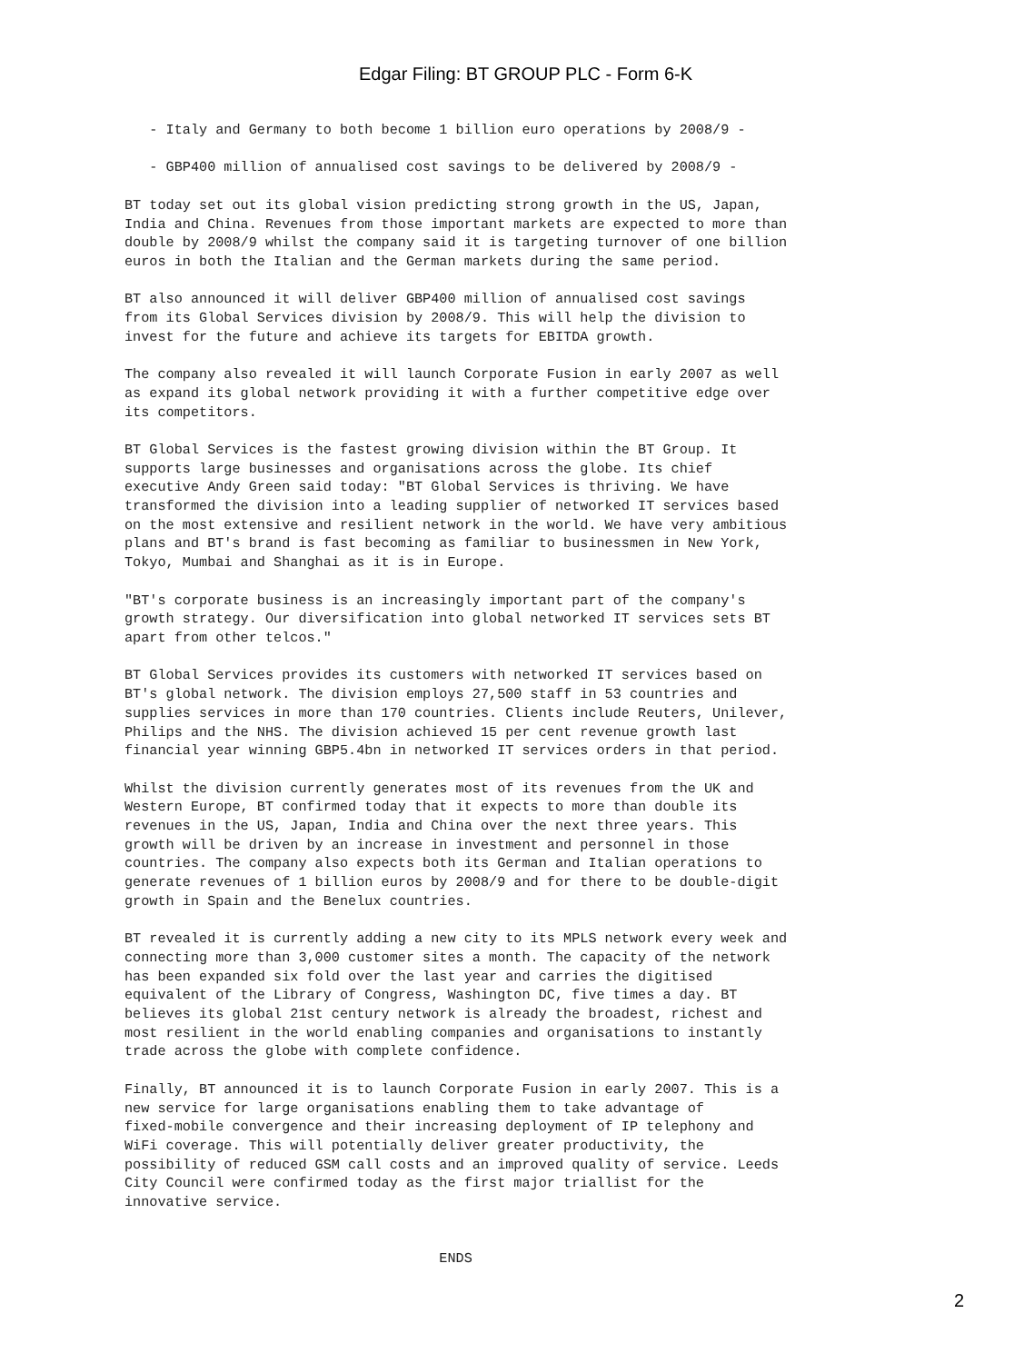Edgar Filing: BT GROUP PLC - Form 6-K
   - Italy and Germany to both become 1 billion euro operations by 2008/9 -

   - GBP400 million of annualised cost savings to be delivered by 2008/9 -

BT today set out its global vision predicting strong growth in the US, Japan,
India and China. Revenues from those important markets are expected to more than
double by 2008/9 whilst the company said it is targeting turnover of one billion
euros in both the Italian and the German markets during the same period.

BT also announced it will deliver GBP400 million of annualised cost savings
from its Global Services division by 2008/9. This will help the division to
invest for the future and achieve its targets for EBITDA growth.

The company also revealed it will launch Corporate Fusion in early 2007 as well
as expand its global network providing it with a further competitive edge over
its competitors.

BT Global Services is the fastest growing division within the BT Group. It
supports large businesses and organisations across the globe. Its chief
executive Andy Green said today: "BT Global Services is thriving. We have
transformed the division into a leading supplier of networked IT services based
on the most extensive and resilient network in the world. We have very ambitious
plans and BT's brand is fast becoming as familiar to businessmen in New York,
Tokyo, Mumbai and Shanghai as it is in Europe.

"BT's corporate business is an increasingly important part of the company's
growth strategy. Our diversification into global networked IT services sets BT
apart from other telcos."

BT Global Services provides its customers with networked IT services based on
BT's global network. The division employs 27,500 staff in 53 countries and
supplies services in more than 170 countries. Clients include Reuters, Unilever,
Philips and the NHS. The division achieved 15 per cent revenue growth last
financial year winning GBP5.4bn in networked IT services orders in that period.

Whilst the division currently generates most of its revenues from the UK and
Western Europe, BT confirmed today that it expects to more than double its
revenues in the US, Japan, India and China over the next three years. This
growth will be driven by an increase in investment and personnel in those
countries. The company also expects both its German and Italian operations to
generate revenues of 1 billion euros by 2008/9 and for there to be double-digit
growth in Spain and the Benelux countries.

BT revealed it is currently adding a new city to its MPLS network every week and
connecting more than 3,000 customer sites a month. The capacity of the network
has been expanded six fold over the last year and carries the digitised
equivalent of the Library of Congress, Washington DC, five times a day. BT
believes its global 21st century network is already the broadest, richest and
most resilient in the world enabling companies and organisations to instantly
trade across the globe with complete confidence.

Finally, BT announced it is to launch Corporate Fusion in early 2007. This is a
new service for large organisations enabling them to take advantage of
fixed-mobile convergence and their increasing deployment of IP telephony and
WiFi coverage. This will potentially deliver greater productivity, the
possibility of reduced GSM call costs and an improved quality of service. Leeds
City Council were confirmed today as the first major triallist for the
innovative service.


                                      ENDS
2